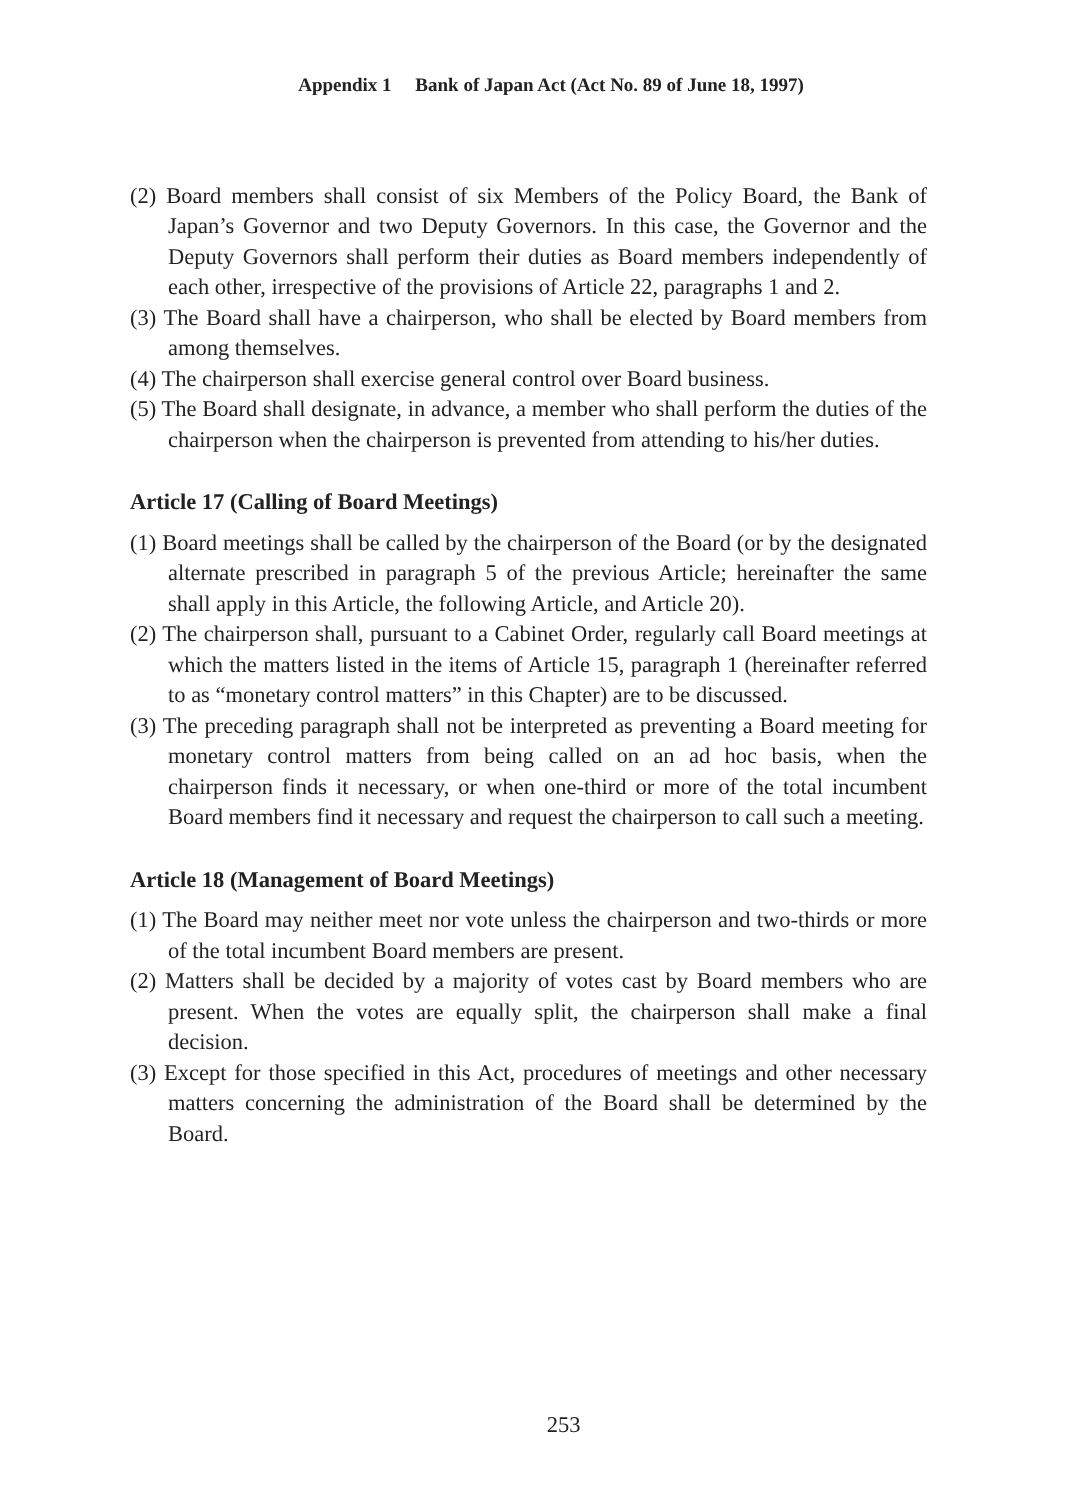Appendix 1 Bank of Japan Act (Act No. 89 of June 18, 1997)
(2) Board members shall consist of six Members of the Policy Board, the Bank of Japan’s Governor and two Deputy Governors. In this case, the Governor and the Deputy Governors shall perform their duties as Board members independently of each other, irrespective of the provisions of Article 22, paragraphs 1 and 2.
(3) The Board shall have a chairperson, who shall be elected by Board members from among themselves.
(4) The chairperson shall exercise general control over Board business.
(5) The Board shall designate, in advance, a member who shall perform the duties of the chairperson when the chairperson is prevented from attending to his/her duties.
Article 17 (Calling of Board Meetings)
(1) Board meetings shall be called by the chairperson of the Board (or by the designated alternate prescribed in paragraph 5 of the previous Article; hereinafter the same shall apply in this Article, the following Article, and Article 20).
(2) The chairperson shall, pursuant to a Cabinet Order, regularly call Board meetings at which the matters listed in the items of Article 15, paragraph 1 (hereinafter referred to as “monetary control matters” in this Chapter) are to be discussed.
(3) The preceding paragraph shall not be interpreted as preventing a Board meeting for monetary control matters from being called on an ad hoc basis, when the chairperson finds it necessary, or when one-third or more of the total incumbent Board members find it necessary and request the chairperson to call such a meeting.
Article 18 (Management of Board Meetings)
(1) The Board may neither meet nor vote unless the chairperson and two-thirds or more of the total incumbent Board members are present.
(2) Matters shall be decided by a majority of votes cast by Board members who are present. When the votes are equally split, the chairperson shall make a final decision.
(3) Except for those specified in this Act, procedures of meetings and other necessary matters concerning the administration of the Board shall be determined by the Board.
253